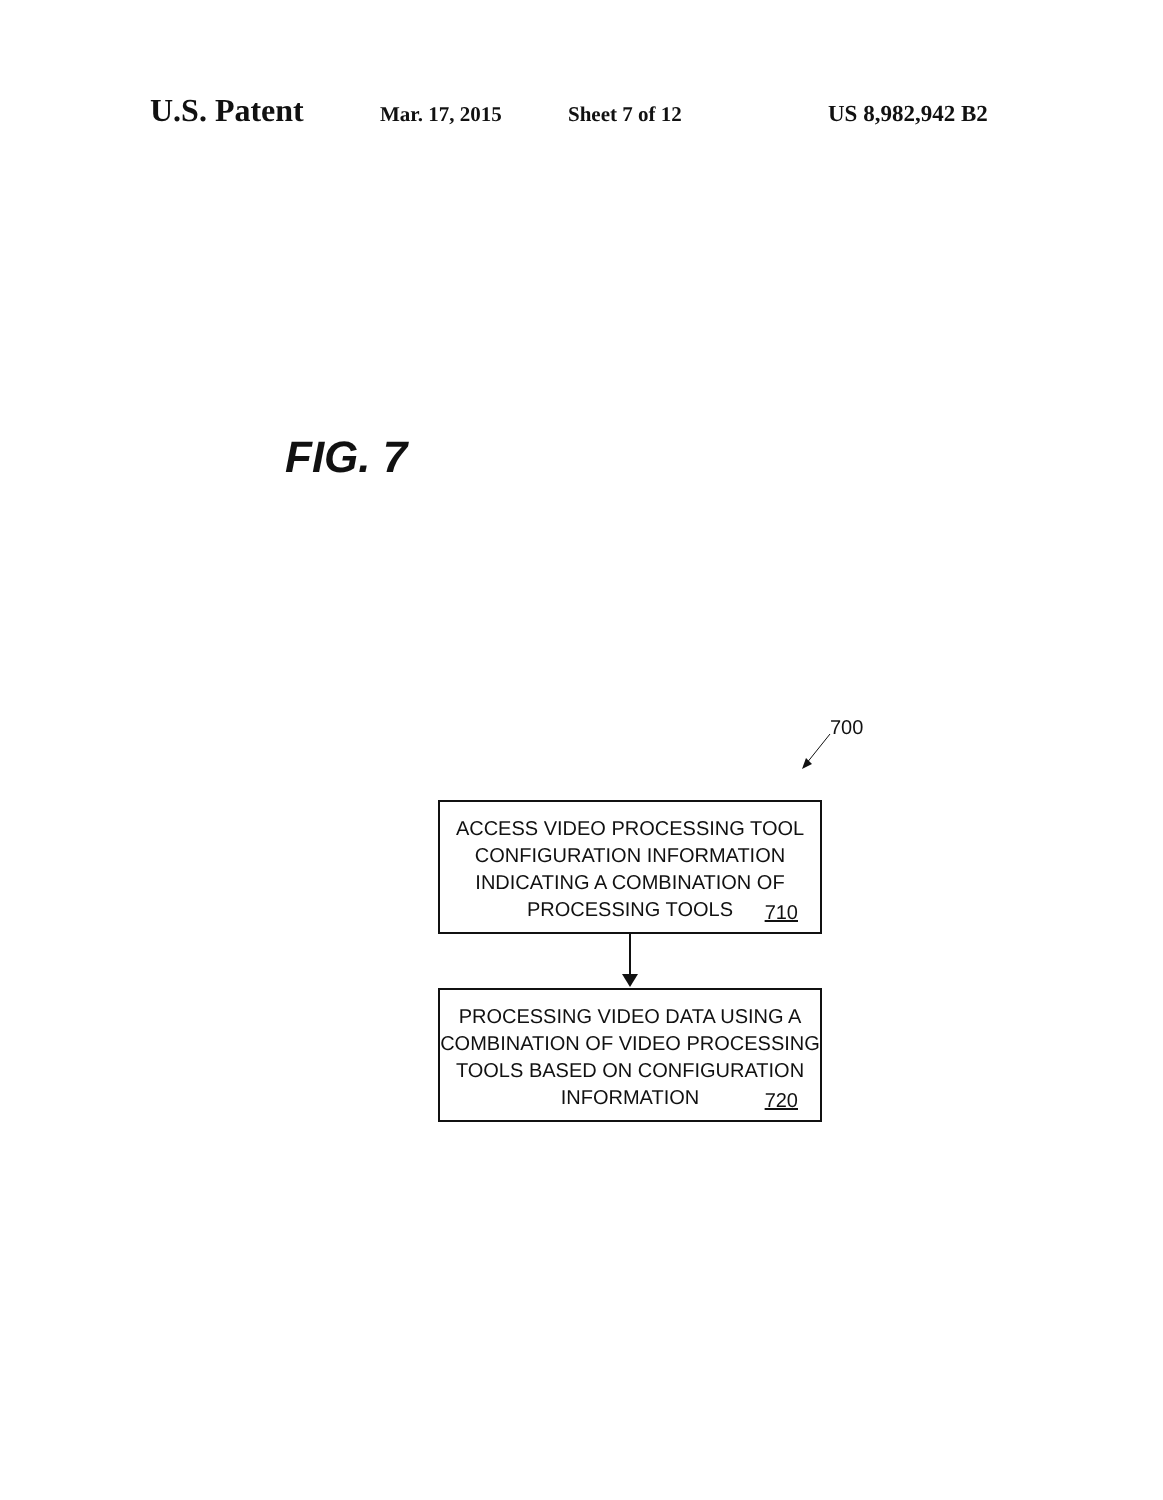U.S. Patent Mar. 17, 2015 Sheet 7 of 12 US 8,982,942 B2
FIG. 7
700
ACCESS VIDEO PROCESSING TOOL
CONFIGURATION INFORMATION
INDICATING A COMBINATION OF
PROCESSING TOOLS
710
PROCESSING VIDEO DATA USING A
COMBINATION OF VIDEO PROCESSING
TOOLS BASED ON CONFIGURATION
INFORMATION
720